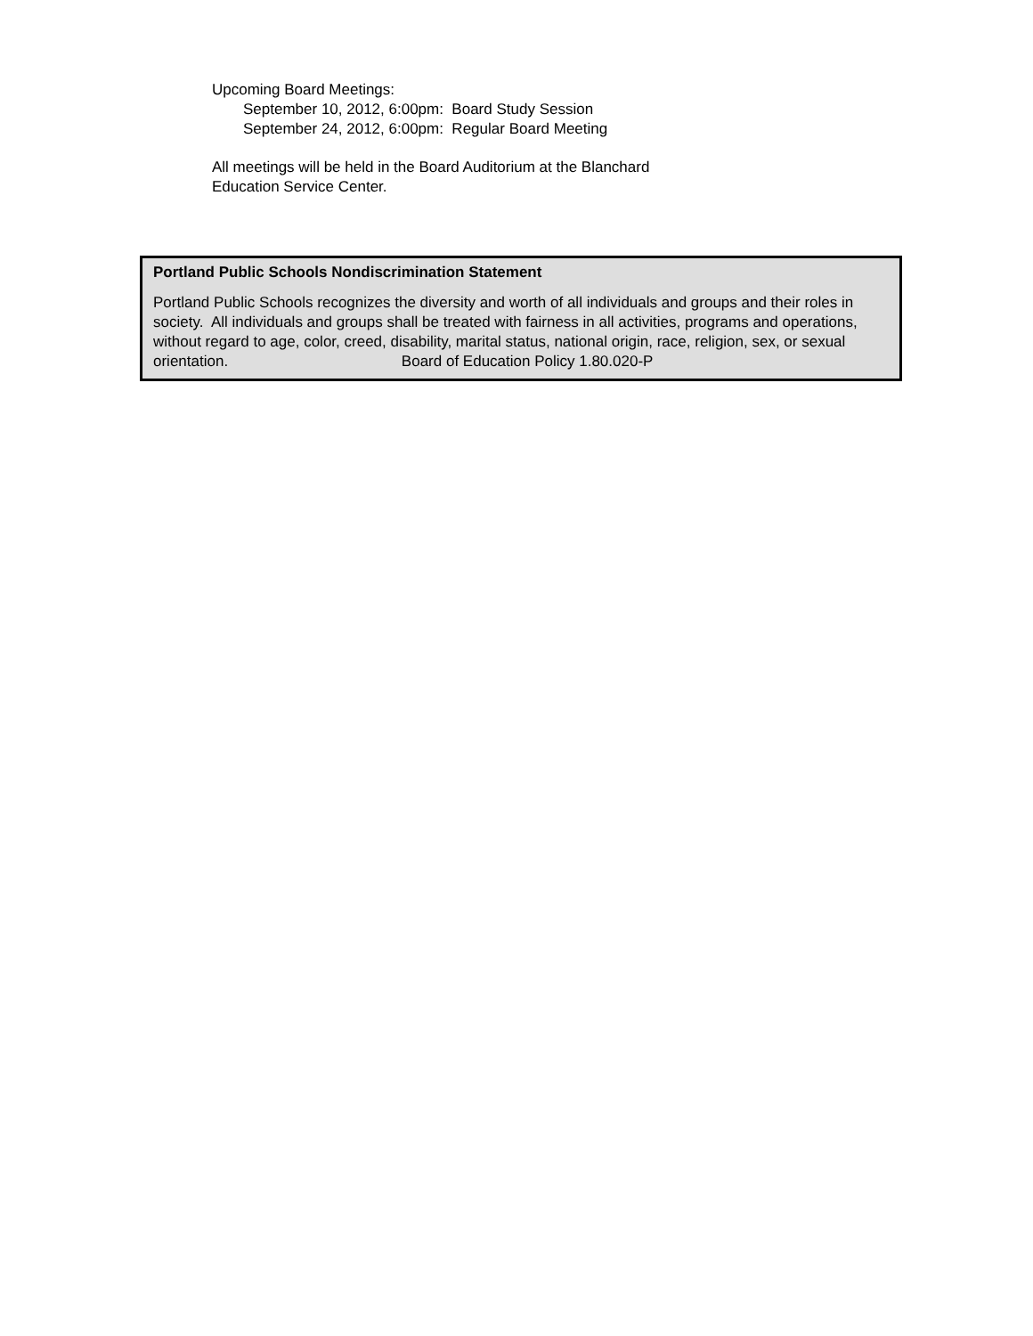Upcoming Board Meetings:
September 10, 2012, 6:00pm: Board Study Session
September 24, 2012, 6:00pm: Regular Board Meeting
All meetings will be held in the Board Auditorium at the Blanchard
Education Service Center.
Portland Public Schools Nondiscrimination Statement
Portland Public Schools recognizes the diversity and worth of all individuals and groups and their roles in society. All individuals and groups shall be treated with fairness in all activities, programs and operations, without regard to age, color, creed, disability, marital status, national origin, race, religion, sex, or sexual orientation. Board of Education Policy 1.80.020-P